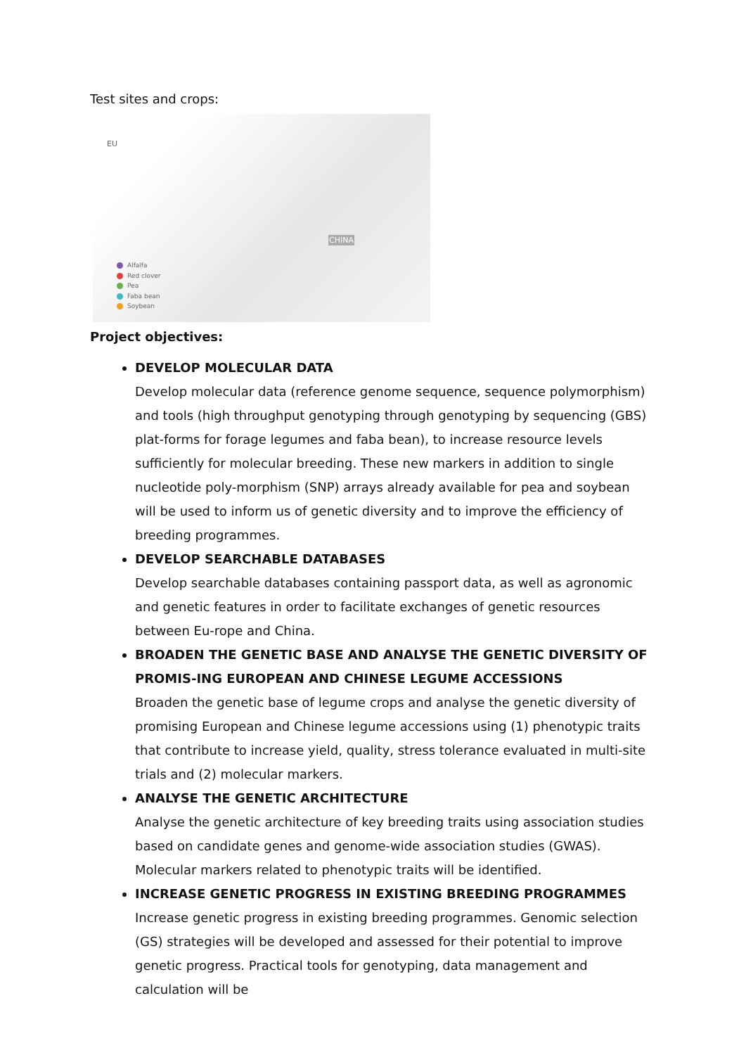Test sites and crops:
EU
CHINA
Alfalfa
Red clover
Pea
Faba bean
Soybean
Project objectives:
DEVELOP MOLECULAR DATA
Develop molecular data (reference genome sequence, sequence polymorphism) and tools (high throughput genotyping through genotyping by sequencing (GBS) plat-forms for forage legumes and faba bean), to increase resource levels sufficiently for molecular breeding. These new markers in addition to single nucleotide poly-morphism (SNP) arrays already available for pea and soybean will be used to inform us of genetic diversity and to improve the efficiency of breeding programmes.
DEVELOP SEARCHABLE DATABASES
Develop searchable databases containing passport data, as well as agronomic and genetic features in order to facilitate exchanges of genetic resources between Eu-rope and China.
BROADEN THE GENETIC BASE AND ANALYSE THE GENETIC DIVERSITY OF PROMIS-ING EUROPEAN AND CHINESE LEGUME ACCESSIONS
Broaden the genetic base of legume crops and analyse the genetic diversity of promising European and Chinese legume accessions using (1) phenotypic traits that contribute to increase yield, quality, stress tolerance evaluated in multi-site trials and (2) molecular markers.
ANALYSE THE GENETIC ARCHITECTURE
Analyse the genetic architecture of key breeding traits using association studies based on candidate genes and genome-wide association studies (GWAS). Molecular markers related to phenotypic traits will be identified.
INCREASE GENETIC PROGRESS IN EXISTING BREEDING PROGRAMMES
Increase genetic progress in existing breeding programmes. Genomic selection (GS) strategies will be developed and assessed for their potential to improve genetic progress. Practical tools for genotyping, data management and calculation will be